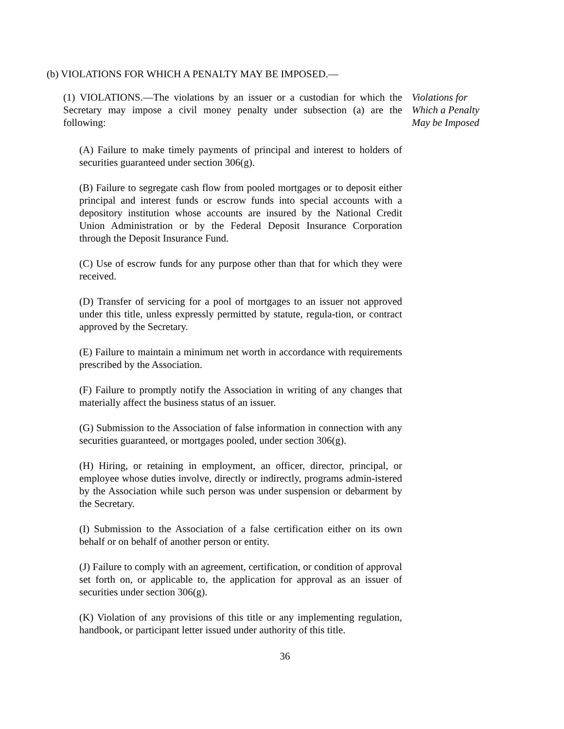(b) VIOLATIONS FOR WHICH A PENALTY MAY BE IMPOSED.—
(1) VIOLATIONS.—The violations by an issuer or a custodian for which the Secretary may impose a civil money penalty under subsection (a) are the following:
Violations for
Which a Penalty
May be Imposed
(A) Failure to make timely payments of principal and interest to holders of securities guaranteed under section 306(g).
(B) Failure to segregate cash flow from pooled mortgages or to deposit either principal and interest funds or escrow funds into special accounts with a depository institution whose accounts are insured by the National Credit Union Administration or by the Federal Deposit Insurance Corporation through the Deposit Insurance Fund.
(C) Use of escrow funds for any purpose other than that for which they were received.
(D) Transfer of servicing for a pool of mortgages to an issuer not approved under this title, unless expressly permitted by statute, regula-tion, or contract approved by the Secretary.
(E) Failure to maintain a minimum net worth in accordance with requirements prescribed by the Association.
(F) Failure to promptly notify the Association in writing of any changes that materially affect the business status of an issuer.
(G) Submission to the Association of false information in connection with any securities guaranteed, or mortgages pooled, under section 306(g).
(H) Hiring, or retaining in employment, an officer, director, principal, or employee whose duties involve, directly or indirectly, programs admin-istered by the Association while such person was under suspension or debarment by the Secretary.
(I) Submission to the Association of a false certification either on its own behalf or on behalf of another person or entity.
(J) Failure to comply with an agreement, certification, or condition of approval set forth on, or applicable to, the application for approval as an issuer of securities under section 306(g).
(K) Violation of any provisions of this title or any implementing regulation, handbook, or participant letter issued under authority of this title.
36